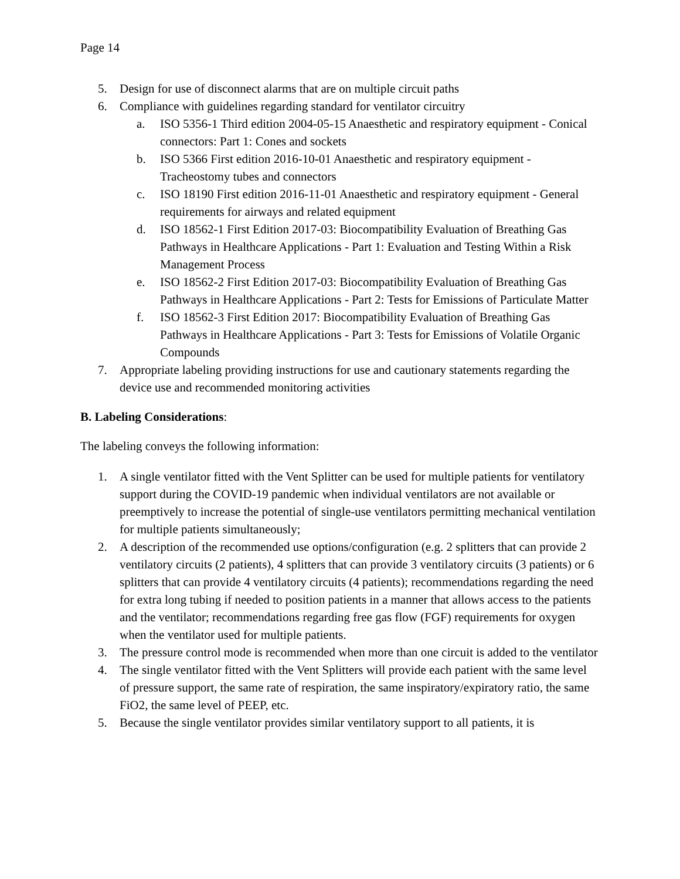Page 14
5. Design for use of disconnect alarms that are on multiple circuit paths
6. Compliance with guidelines regarding standard for ventilator circuitry
a. ISO 5356-1 Third edition 2004-05-15 Anaesthetic and respiratory equipment - Conical connectors: Part 1: Cones and sockets
b. ISO 5366 First edition 2016-10-01 Anaesthetic and respiratory equipment - Tracheostomy tubes and connectors
c. ISO 18190 First edition 2016-11-01 Anaesthetic and respiratory equipment - General requirements for airways and related equipment
d. ISO 18562-1 First Edition 2017-03: Biocompatibility Evaluation of Breathing Gas Pathways in Healthcare Applications - Part 1: Evaluation and Testing Within a Risk Management Process
e. ISO 18562-2 First Edition 2017-03: Biocompatibility Evaluation of Breathing Gas Pathways in Healthcare Applications - Part 2: Tests for Emissions of Particulate Matter
f. ISO 18562-3 First Edition 2017: Biocompatibility Evaluation of Breathing Gas Pathways in Healthcare Applications - Part 3: Tests for Emissions of Volatile Organic Compounds
7. Appropriate labeling providing instructions for use and cautionary statements regarding the device use and recommended monitoring activities
B. Labeling Considerations:
The labeling conveys the following information:
1. A single ventilator fitted with the Vent Splitter can be used for multiple patients for ventilatory support during the COVID-19 pandemic when individual ventilators are not available or preemptively to increase the potential of single-use ventilators permitting mechanical ventilation for multiple patients simultaneously;
2. A description of the recommended use options/configuration (e.g. 2 splitters that can provide 2 ventilatory circuits (2 patients), 4 splitters that can provide 3 ventilatory circuits (3 patients) or 6 splitters that can provide 4 ventilatory circuits (4 patients); recommendations regarding the need for extra long tubing if needed to position patients in a manner that allows access to the patients and the ventilator; recommendations regarding free gas flow (FGF) requirements for oxygen when the ventilator used for multiple patients.
3. The pressure control mode is recommended when more than one circuit is added to the ventilator
4. The single ventilator fitted with the Vent Splitters will provide each patient with the same level of pressure support, the same rate of respiration, the same inspiratory/expiratory ratio, the same FiO2, the same level of PEEP, etc.
5. Because the single ventilator provides similar ventilatory support to all patients, it is